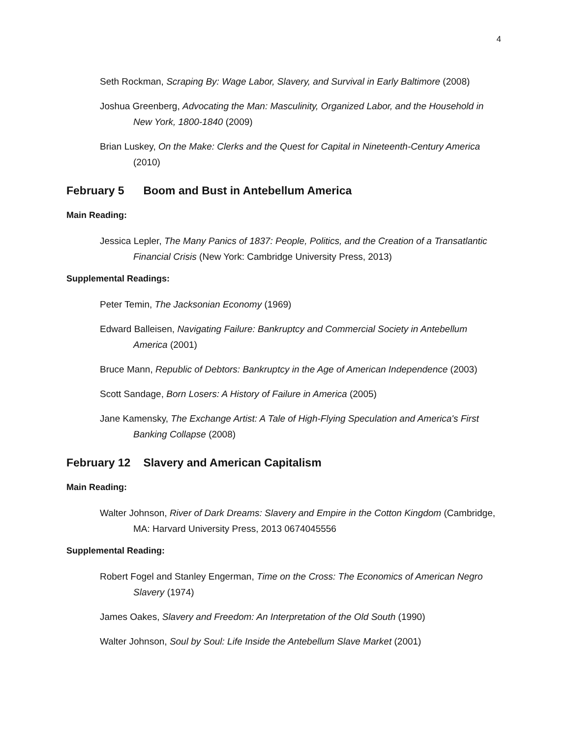4
Seth Rockman, Scraping By: Wage Labor, Slavery, and Survival in Early Baltimore (2008)
Joshua Greenberg, Advocating the Man: Masculinity, Organized Labor, and the Household in New York, 1800-1840 (2009)
Brian Luskey, On the Make: Clerks and the Quest for Capital in Nineteenth-Century America (2010)
February 5 Boom and Bust in Antebellum America
Main Reading:
Jessica Lepler, The Many Panics of 1837: People, Politics, and the Creation of a Transatlantic Financial Crisis (New York: Cambridge University Press, 2013)
Supplemental Readings:
Peter Temin, The Jacksonian Economy (1969)
Edward Balleisen, Navigating Failure: Bankruptcy and Commercial Society in Antebellum America (2001)
Bruce Mann, Republic of Debtors: Bankruptcy in the Age of American Independence (2003)
Scott Sandage, Born Losers: A History of Failure in America (2005)
Jane Kamensky, The Exchange Artist: A Tale of High-Flying Speculation and America's First Banking Collapse (2008)
February 12 Slavery and American Capitalism
Main Reading:
Walter Johnson, River of Dark Dreams: Slavery and Empire in the Cotton Kingdom (Cambridge, MA: Harvard University Press, 2013 0674045556
Supplemental Reading:
Robert Fogel and Stanley Engerman, Time on the Cross: The Economics of American Negro Slavery (1974)
James Oakes, Slavery and Freedom: An Interpretation of the Old South (1990)
Walter Johnson, Soul by Soul: Life Inside the Antebellum Slave Market (2001)